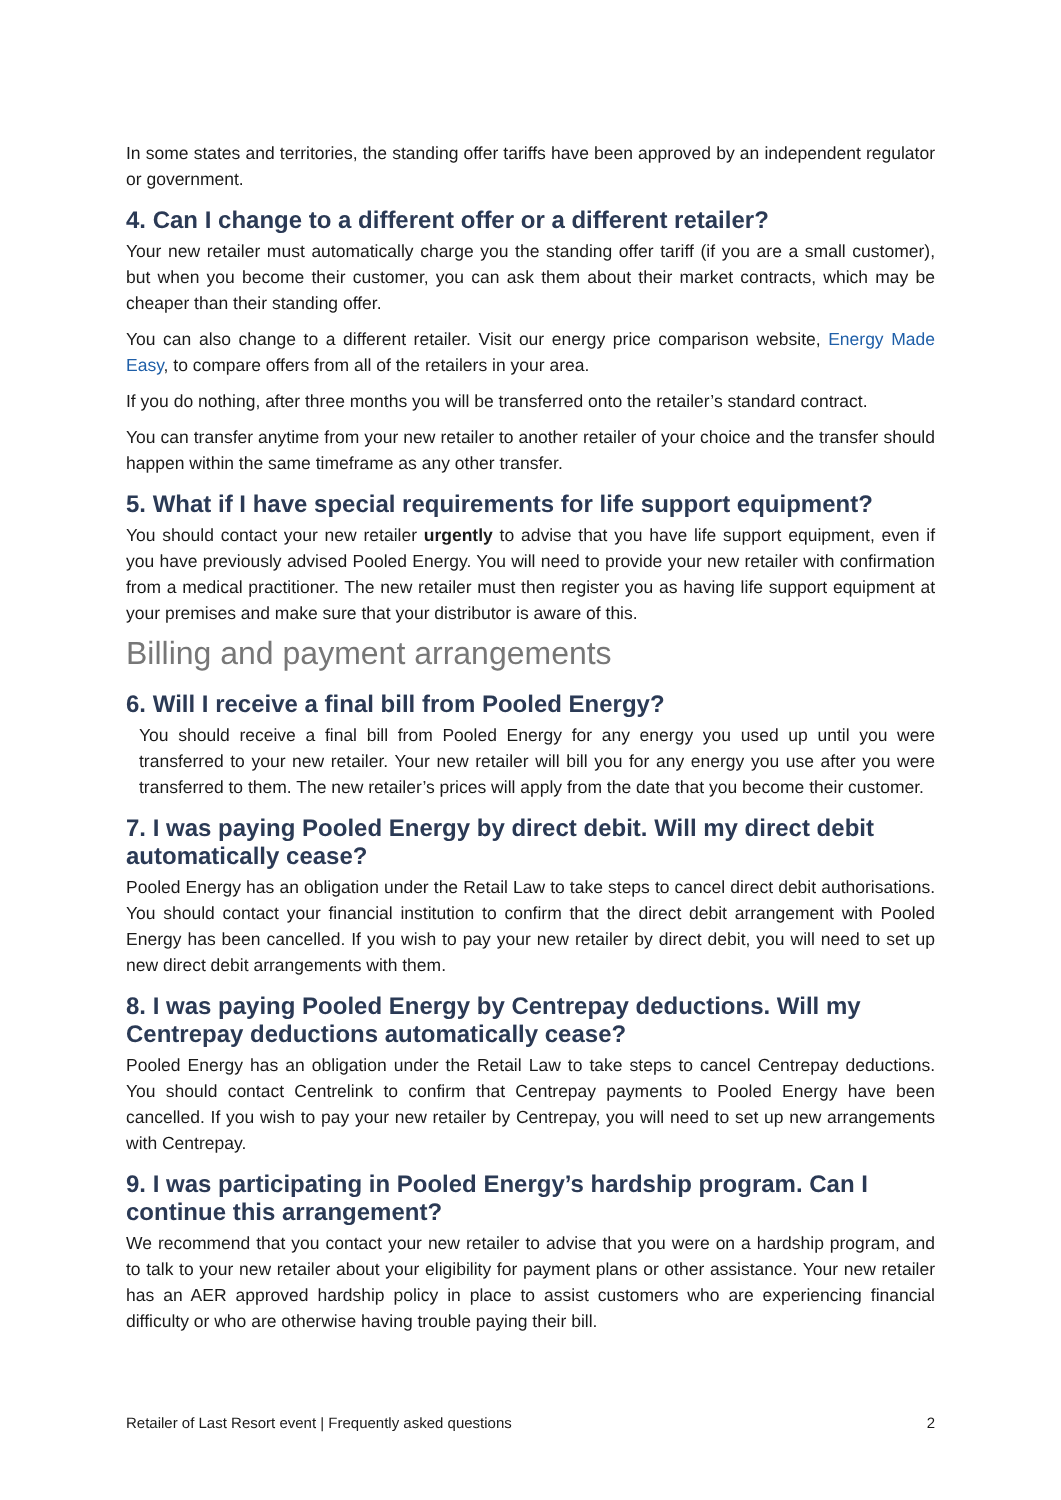In some states and territories, the standing offer tariffs have been approved by an independent regulator or government.
4. Can I change to a different offer or a different retailer?
Your new retailer must automatically charge you the standing offer tariff (if you are a small customer), but when you become their customer, you can ask them about their market contracts, which may be cheaper than their standing offer.
You can also change to a different retailer. Visit our energy price comparison website, Energy Made Easy, to compare offers from all of the retailers in your area.
If you do nothing, after three months you will be transferred onto the retailer’s standard contract.
You can transfer anytime from your new retailer to another retailer of your choice and the transfer should happen within the same timeframe as any other transfer.
5. What if I have special requirements for life support equipment?
You should contact your new retailer urgently to advise that you have life support equipment, even if you have previously advised Pooled Energy. You will need to provide your new retailer with confirmation from a medical practitioner. The new retailer must then register you as having life support equipment at your premises and make sure that your distributor is aware of this.
Billing and payment arrangements
6. Will I receive a final bill from Pooled Energy?
You should receive a final bill from Pooled Energy for any energy you used up until you were transferred to your new retailer. Your new retailer will bill you for any energy you use after you were transferred to them. The new retailer’s prices will apply from the date that you become their customer.
7. I was paying Pooled Energy by direct debit. Will my direct debit automatically cease?
Pooled Energy has an obligation under the Retail Law to take steps to cancel direct debit authorisations. You should contact your financial institution to confirm that the direct debit arrangement with Pooled Energy has been cancelled. If you wish to pay your new retailer by direct debit, you will need to set up new direct debit arrangements with them.
8. I was paying Pooled Energy by Centrepay deductions. Will my Centrepay deductions automatically cease?
Pooled Energy has an obligation under the Retail Law to take steps to cancel Centrepay deductions. You should contact Centrelink to confirm that Centrepay payments to Pooled Energy have been cancelled. If you wish to pay your new retailer by Centrepay, you will need to set up new arrangements with Centrepay.
9. I was participating in Pooled Energy’s hardship program. Can I continue this arrangement?
We recommend that you contact your new retailer to advise that you were on a hardship program, and to talk to your new retailer about your eligibility for payment plans or other assistance. Your new retailer has an AER approved hardship policy in place to assist customers who are experiencing financial difficulty or who are otherwise having trouble paying their bill.
Retailer of Last Resort event | Frequently asked questions 2